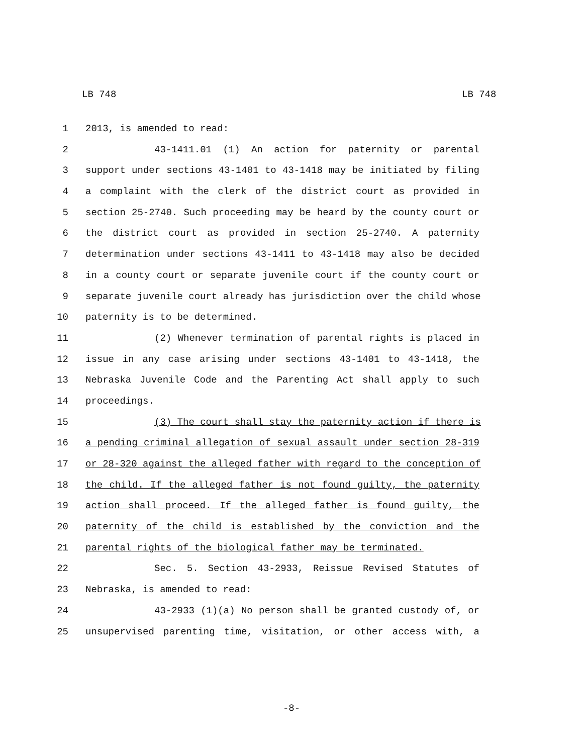LB 748 LB 748
1 2013, is amended to read:
2 43-1411.01 (1) An action for paternity or parental
3 support under sections 43-1401 to 43-1418 may be initiated by filing
4 a complaint with the clerk of the district court as provided in
5 section 25-2740. Such proceeding may be heard by the county court or
6 the district court as provided in section 25-2740. A paternity
7 determination under sections 43-1411 to 43-1418 may also be decided
8 in a county court or separate juvenile court if the county court or
9 separate juvenile court already has jurisdiction over the child whose
10 paternity is to be determined.
11 (2) Whenever termination of parental rights is placed in
12 issue in any case arising under sections 43-1401 to 43-1418, the
13 Nebraska Juvenile Code and the Parenting Act shall apply to such
14 proceedings.
15 (3) The court shall stay the paternity action if there is
16 a pending criminal allegation of sexual assault under section 28-319
17 or 28-320 against the alleged father with regard to the conception of
18 the child. If the alleged father is not found guilty, the paternity
19 action shall proceed. If the alleged father is found guilty, the
20 paternity of the child is established by the conviction and the
21 parental rights of the biological father may be terminated.
22 Sec. 5. Section 43-2933, Reissue Revised Statutes of
23 Nebraska, is amended to read:
24 43-2933 (1)(a) No person shall be granted custody of, or
25 unsupervised parenting time, visitation, or other access with, a
-8-